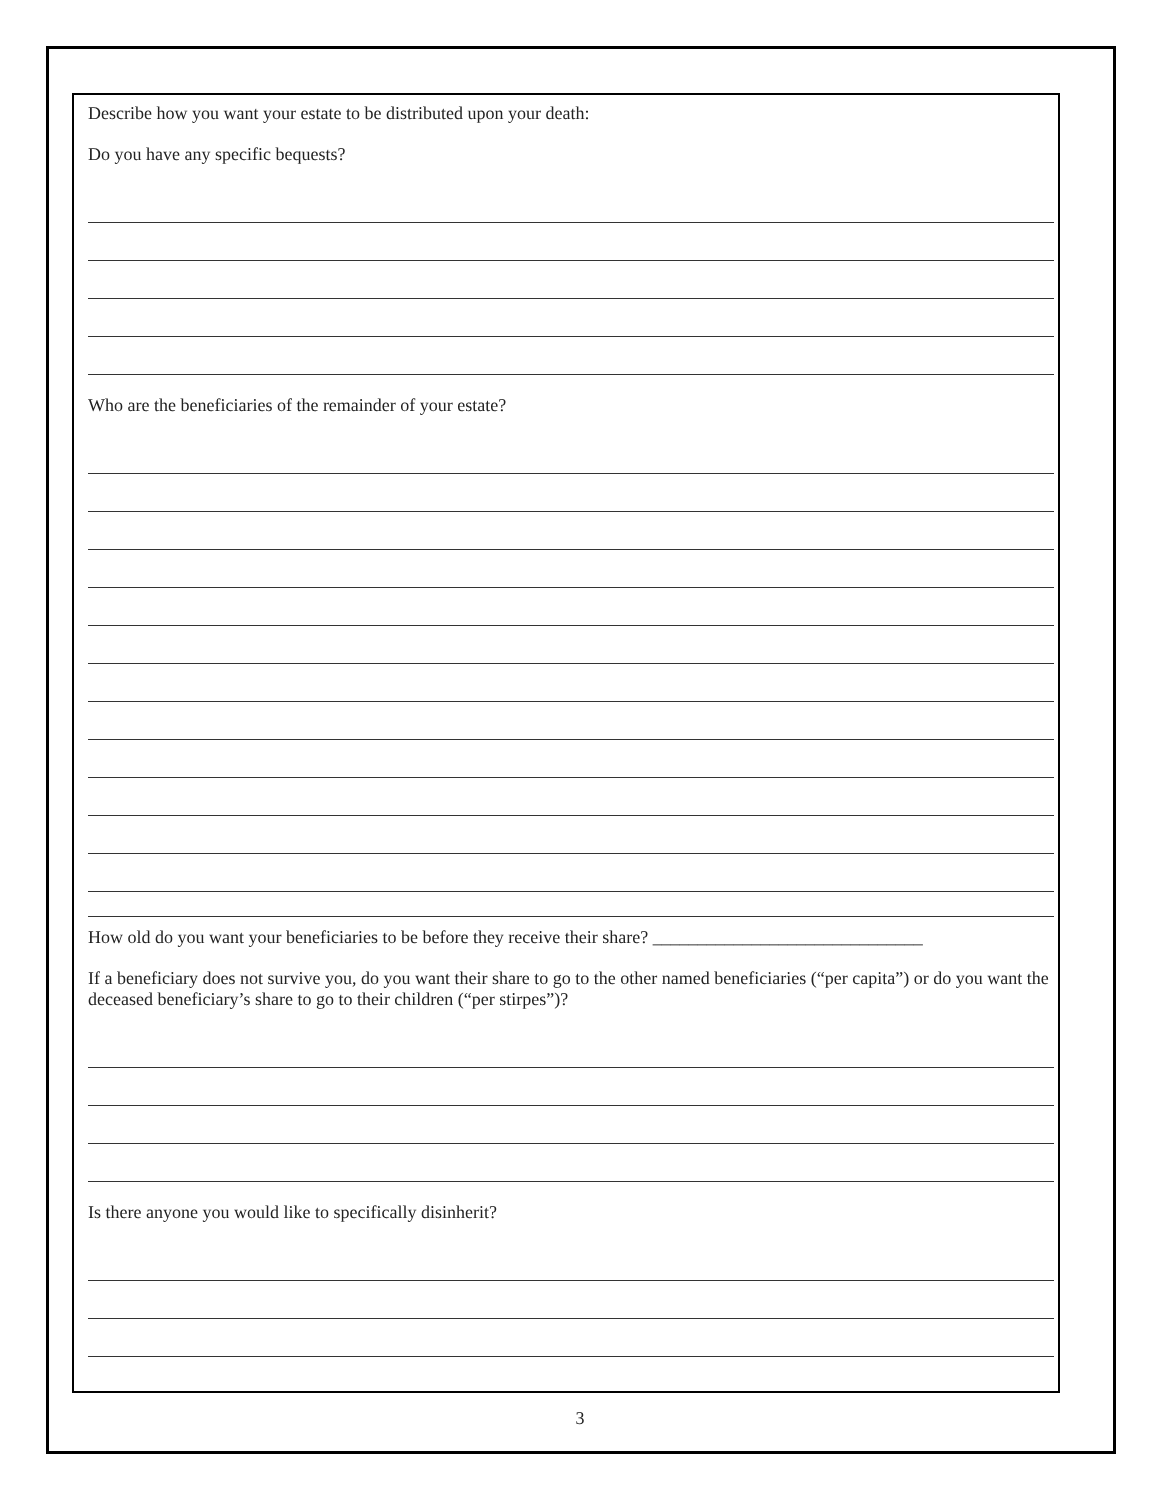Describe how you want your estate to be distributed upon your death:
Do you have any specific bequests?
Who are the beneficiaries of the remainder of your estate?
How old do you want your beneficiaries to be before they receive their share? ______________________________
If a beneficiary does not survive you, do you want their share to go to the other named beneficiaries (“per capita”) or do you want the deceased beneficiary’s share to go to their children (“per stirpes”)?
Is there anyone you would like to specifically disinherit?
3